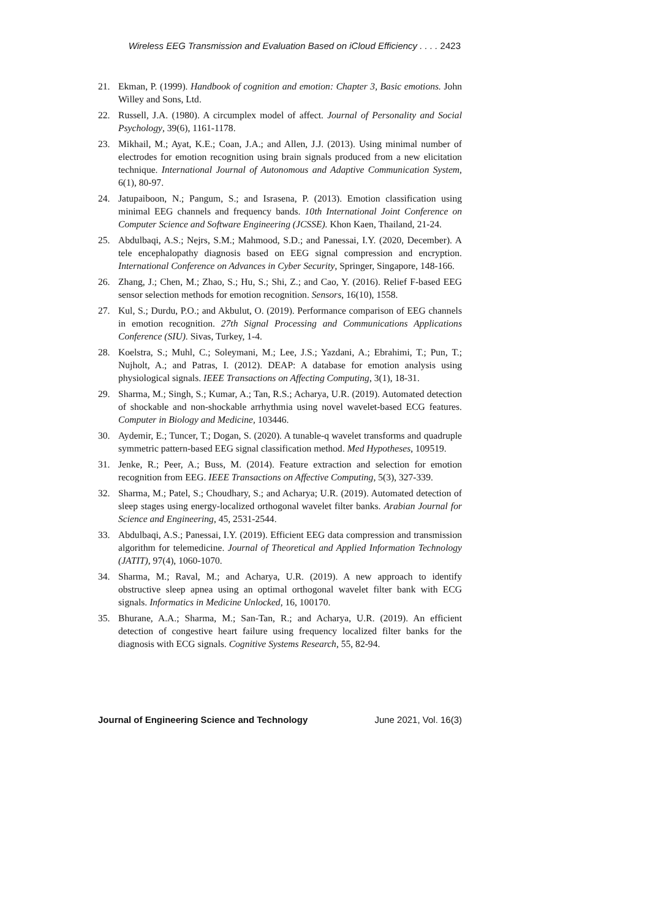Wireless EEG Transmission and Evaluation Based on iCloud Efficiency . . . . 2423
21. Ekman, P. (1999). Handbook of cognition and emotion: Chapter 3, Basic emotions. John Willey and Sons, Ltd.
22. Russell, J.A. (1980). A circumplex model of affect. Journal of Personality and Social Psychology, 39(6), 1161-1178.
23. Mikhail, M.; Ayat, K.E.; Coan, J.A.; and Allen, J.J. (2013). Using minimal number of electrodes for emotion recognition using brain signals produced from a new elicitation technique. International Journal of Autonomous and Adaptive Communication System, 6(1), 80-97.
24. Jatupaiboon, N.; Pangum, S.; and Israsena, P. (2013). Emotion classification using minimal EEG channels and frequency bands. 10th International Joint Conference on Computer Science and Software Engineering (JCSSE). Khon Kaen, Thailand, 21-24.
25. Abdulbaqi, A.S.; Nejrs, S.M.; Mahmood, S.D.; and Panessai, I.Y. (2020, December). A tele encephalopathy diagnosis based on EEG signal compression and encryption. International Conference on Advances in Cyber Security, Springer, Singapore, 148-166.
26. Zhang, J.; Chen, M.; Zhao, S.; Hu, S.; Shi, Z.; and Cao, Y. (2016). Relief F-based EEG sensor selection methods for emotion recognition. Sensors, 16(10), 1558.
27. Kul, S.; Durdu, P.O.; and Akbulut, O. (2019). Performance comparison of EEG channels in emotion recognition. 27th Signal Processing and Communications Applications Conference (SIU). Sivas, Turkey, 1-4.
28. Koelstra, S.; Muhl, C.; Soleymani, M.; Lee, J.S.; Yazdani, A.; Ebrahimi, T.; Pun, T.; Nujholt, A.; and Patras, I. (2012). DEAP: A database for emotion analysis using physiological signals. IEEE Transactions on Affecting Computing, 3(1), 18-31.
29. Sharma, M.; Singh, S.; Kumar, A.; Tan, R.S.; Acharya, U.R. (2019). Automated detection of shockable and non-shockable arrhythmia using novel wavelet-based ECG features. Computer in Biology and Medicine, 103446.
30. Aydemir, E.; Tuncer, T.; Dogan, S. (2020). A tunable-q wavelet transforms and quadruple symmetric pattern-based EEG signal classification method. Med Hypotheses, 109519.
31. Jenke, R.; Peer, A.; Buss, M. (2014). Feature extraction and selection for emotion recognition from EEG. IEEE Transactions on Affective Computing, 5(3), 327-339.
32. Sharma, M.; Patel, S.; Choudhary, S.; and Acharya; U.R. (2019). Automated detection of sleep stages using energy-localized orthogonal wavelet filter banks. Arabian Journal for Science and Engineering, 45, 2531-2544.
33. Abdulbaqi, A.S.; Panessai, I.Y. (2019). Efficient EEG data compression and transmission algorithm for telemedicine. Journal of Theoretical and Applied Information Technology (JATIT), 97(4), 1060-1070.
34. Sharma, M.; Raval, M.; and Acharya, U.R. (2019). A new approach to identify obstructive sleep apnea using an optimal orthogonal wavelet filter bank with ECG signals. Informatics in Medicine Unlocked, 16, 100170.
35. Bhurane, A.A.; Sharma, M.; San-Tan, R.; and Acharya, U.R. (2019). An efficient detection of congestive heart failure using frequency localized filter banks for the diagnosis with ECG signals. Cognitive Systems Research, 55, 82-94.
Journal of Engineering Science and Technology June 2021, Vol. 16(3)